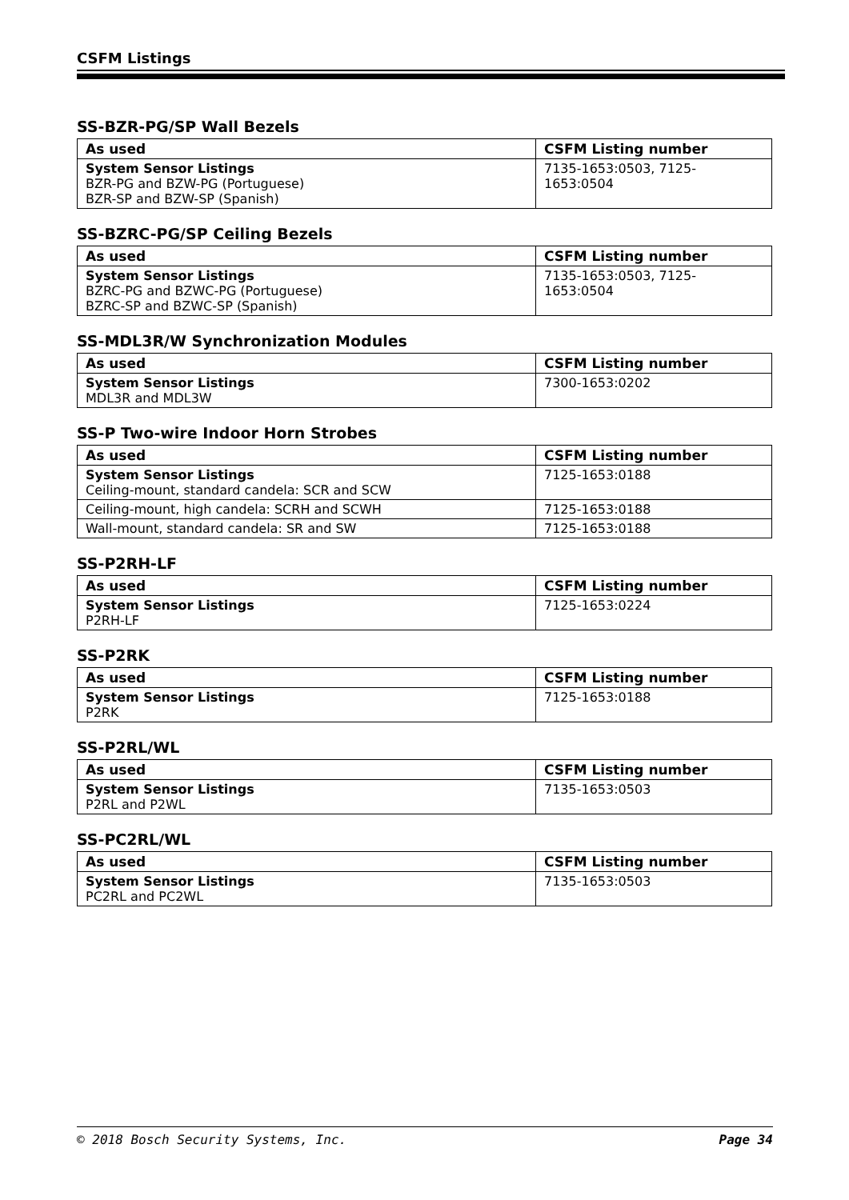CSFM Listings
SS-BZR-PG/SP Wall Bezels
| As used | CSFM Listing number |
| --- | --- |
| System Sensor Listings BZR-PG and BZW-PG (Portuguese) BZR-SP and BZW-SP (Spanish) | 7135-1653:0503, 7125-1653:0504 |
SS-BZRC-PG/SP Ceiling Bezels
| As used | CSFM Listing number |
| --- | --- |
| System Sensor Listings BZRC-PG and BZWC-PG (Portuguese) BZRC-SP and BZWC-SP (Spanish) | 7135-1653:0503, 7125-1653:0504 |
SS-MDL3R/W Synchronization Modules
| As used | CSFM Listing number |
| --- | --- |
| System Sensor Listings MDL3R and MDL3W | 7300-1653:0202 |
SS-P Two-wire Indoor Horn Strobes
| As used | CSFM Listing number |
| --- | --- |
| System Sensor Listings Ceiling-mount, standard candela: SCR and SCW | 7125-1653:0188 |
| Ceiling-mount, high candela: SCRH and SCWH | 7125-1653:0188 |
| Wall-mount, standard candela: SR and SW | 7125-1653:0188 |
SS-P2RH-LF
| As used | CSFM Listing number |
| --- | --- |
| System Sensor Listings P2RH-LF | 7125-1653:0224 |
SS-P2RK
| As used | CSFM Listing number |
| --- | --- |
| System Sensor Listings P2RK | 7125-1653:0188 |
SS-P2RL/WL
| As used | CSFM Listing number |
| --- | --- |
| System Sensor Listings P2RL and P2WL | 7135-1653:0503 |
SS-PC2RL/WL
| As used | CSFM Listing number |
| --- | --- |
| System Sensor Listings PC2RL and PC2WL | 7135-1653:0503 |
© 2018 Bosch Security Systems, Inc. Page 34